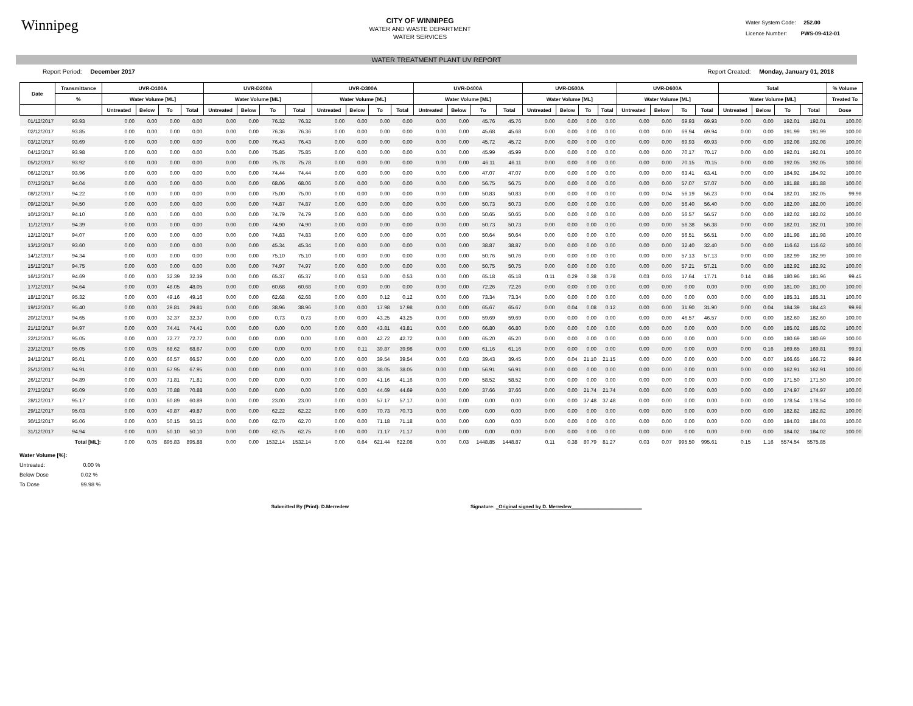Winnipeg
CITY OF WINNIPEG
WATER AND WASTE DEPARTMENT
WATER SERVICES
Water System Code: 252.00
Licence Number: PWS-09-412-01
WATER TREATMENT PLANT UV REPORT
Report Period: December 2017 Report Created: Monday, January 01, 2018
| Date | Transmittance | UVR-D100A | | | | UVR-D200A | | | | UVR-D300A | | | | UVR-D400A | | | | UVR-D500A | | | | UVR-D600A | | | | Total | | | | % Volume |
| --- | --- | --- | --- | --- | --- | --- | --- | --- | --- | --- | --- | --- | --- | --- | --- | --- | --- | --- | --- | --- | --- | --- | --- | --- | --- | --- | --- | --- | --- | --- |
| | % | Water Volume [ML] | | | | Water Volume [ML] | | | | Water Volume [ML] | | | | Water Volume [ML] | | | | Water Volume [ML] | | | | Water Volume [ML] | | | | Water Volume [ML] | | | | Treated To |
| | | Untreated | Below | To | Total | Untreated | Below | To | Total | Untreated | Below | To | Total | Untreated | Below | To | Total | Untreated | Below | To | Total | Untreated | Below | To | Total | Untreated | Below | To | Total | Dose |
| 01/12/2017 | 93.93 | 0.00 | 0.00 | 0.00 | 0.00 | 0.00 | 0.00 | 76.32 | 76.32 | 0.00 | 0.00 | 0.00 | 0.00 | 0.00 | 0.00 | 45.76 | 45.76 | 0.00 | 0.00 | 0.00 | 0.00 | 0.00 | 0.00 | 69.93 | 69.93 | 0.00 | 0.00 | 192.01 | 192.01 | 100.00 |
| 02/12/2017 | 93.85 | 0.00 | 0.00 | 0.00 | 0.00 | 0.00 | 0.00 | 76.36 | 76.36 | 0.00 | 0.00 | 0.00 | 0.00 | 0.00 | 0.00 | 45.68 | 45.68 | 0.00 | 0.00 | 0.00 | 0.00 | 0.00 | 0.00 | 69.94 | 69.94 | 0.00 | 0.00 | 191.99 | 191.99 | 100.00 |
| 03/12/2017 | 93.69 | 0.00 | 0.00 | 0.00 | 0.00 | 0.00 | 0.00 | 76.43 | 76.43 | 0.00 | 0.00 | 0.00 | 0.00 | 0.00 | 0.00 | 45.72 | 45.72 | 0.00 | 0.00 | 0.00 | 0.00 | 0.00 | 0.00 | 69.93 | 69.93 | 0.00 | 0.00 | 192.08 | 192.08 | 100.00 |
| 04/12/2017 | 93.98 | 0.00 | 0.00 | 0.00 | 0.00 | 0.00 | 0.00 | 75.85 | 75.85 | 0.00 | 0.00 | 0.00 | 0.00 | 0.00 | 0.00 | 45.99 | 45.99 | 0.00 | 0.00 | 0.00 | 0.00 | 0.00 | 0.00 | 70.17 | 70.17 | 0.00 | 0.00 | 192.01 | 192.01 | 100.00 |
| 05/12/2017 | 93.92 | 0.00 | 0.00 | 0.00 | 0.00 | 0.00 | 0.00 | 75.78 | 75.78 | 0.00 | 0.00 | 0.00 | 0.00 | 0.00 | 0.00 | 46.11 | 46.11 | 0.00 | 0.00 | 0.00 | 0.00 | 0.00 | 0.00 | 70.15 | 70.15 | 0.00 | 0.00 | 192.05 | 192.05 | 100.00 |
| 06/12/2017 | 93.96 | 0.00 | 0.00 | 0.00 | 0.00 | 0.00 | 0.00 | 74.44 | 74.44 | 0.00 | 0.00 | 0.00 | 0.00 | 0.00 | 0.00 | 47.07 | 47.07 | 0.00 | 0.00 | 0.00 | 0.00 | 0.00 | 0.00 | 63.41 | 63.41 | 0.00 | 0.00 | 184.92 | 184.92 | 100.00 |
| 07/12/2017 | 94.04 | 0.00 | 0.00 | 0.00 | 0.00 | 0.00 | 0.00 | 68.06 | 68.06 | 0.00 | 0.00 | 0.00 | 0.00 | 0.00 | 0.00 | 56.75 | 56.75 | 0.00 | 0.00 | 0.00 | 0.00 | 0.00 | 0.00 | 57.07 | 57.07 | 0.00 | 0.00 | 181.88 | 181.88 | 100.00 |
| 08/12/2017 | 94.22 | 0.00 | 0.00 | 0.00 | 0.00 | 0.00 | 0.00 | 75.00 | 75.00 | 0.00 | 0.00 | 0.00 | 0.00 | 0.00 | 0.00 | 50.83 | 50.83 | 0.00 | 0.00 | 0.00 | 0.00 | 0.00 | 0.04 | 56.19 | 56.23 | 0.00 | 0.04 | 182.01 | 182.05 | 99.98 |
| 09/12/2017 | 94.50 | 0.00 | 0.00 | 0.00 | 0.00 | 0.00 | 0.00 | 74.87 | 74.87 | 0.00 | 0.00 | 0.00 | 0.00 | 0.00 | 0.00 | 50.73 | 50.73 | 0.00 | 0.00 | 0.00 | 0.00 | 0.00 | 0.00 | 56.40 | 56.40 | 0.00 | 0.00 | 182.00 | 182.00 | 100.00 |
| 10/12/2017 | 94.10 | 0.00 | 0.00 | 0.00 | 0.00 | 0.00 | 0.00 | 74.79 | 74.79 | 0.00 | 0.00 | 0.00 | 0.00 | 0.00 | 0.00 | 50.65 | 50.65 | 0.00 | 0.00 | 0.00 | 0.00 | 0.00 | 0.00 | 56.57 | 56.57 | 0.00 | 0.00 | 182.02 | 182.02 | 100.00 |
| 11/12/2017 | 94.39 | 0.00 | 0.00 | 0.00 | 0.00 | 0.00 | 0.00 | 74.90 | 74.90 | 0.00 | 0.00 | 0.00 | 0.00 | 0.00 | 0.00 | 50.73 | 50.73 | 0.00 | 0.00 | 0.00 | 0.00 | 0.00 | 0.00 | 56.38 | 56.38 | 0.00 | 0.00 | 182.01 | 182.01 | 100.00 |
| 12/12/2017 | 94.07 | 0.00 | 0.00 | 0.00 | 0.00 | 0.00 | 0.00 | 74.83 | 74.83 | 0.00 | 0.00 | 0.00 | 0.00 | 0.00 | 0.00 | 50.64 | 50.64 | 0.00 | 0.00 | 0.00 | 0.00 | 0.00 | 0.00 | 56.51 | 56.51 | 0.00 | 0.00 | 181.98 | 181.98 | 100.00 |
| 13/12/2017 | 93.60 | 0.00 | 0.00 | 0.00 | 0.00 | 0.00 | 0.00 | 45.34 | 45.34 | 0.00 | 0.00 | 0.00 | 0.00 | 0.00 | 0.00 | 38.87 | 38.87 | 0.00 | 0.00 | 0.00 | 0.00 | 0.00 | 0.00 | 32.40 | 32.40 | 0.00 | 0.00 | 116.62 | 116.62 | 100.00 |
| 14/12/2017 | 94.34 | 0.00 | 0.00 | 0.00 | 0.00 | 0.00 | 0.00 | 75.10 | 75.10 | 0.00 | 0.00 | 0.00 | 0.00 | 0.00 | 0.00 | 50.76 | 50.76 | 0.00 | 0.00 | 0.00 | 0.00 | 0.00 | 0.00 | 57.13 | 57.13 | 0.00 | 0.00 | 182.99 | 182.99 | 100.00 |
| 15/12/2017 | 94.75 | 0.00 | 0.00 | 0.00 | 0.00 | 0.00 | 0.00 | 74.97 | 74.97 | 0.00 | 0.00 | 0.00 | 0.00 | 0.00 | 0.00 | 50.75 | 50.75 | 0.00 | 0.00 | 0.00 | 0.00 | 0.00 | 0.00 | 57.21 | 57.21 | 0.00 | 0.00 | 182.92 | 182.92 | 100.00 |
| 16/12/2017 | 94.69 | 0.00 | 0.00 | 32.39 | 32.39 | 0.00 | 0.00 | 65.37 | 65.37 | 0.00 | 0.53 | 0.00 | 0.53 | 0.00 | 0.00 | 65.18 | 65.18 | 0.11 | 0.29 | 0.38 | 0.78 | 0.03 | 0.03 | 17.64 | 17.71 | 0.14 | 0.86 | 180.96 | 181.96 | 99.45 |
| 17/12/2017 | 94.64 | 0.00 | 0.00 | 48.05 | 48.05 | 0.00 | 0.00 | 60.68 | 60.68 | 0.00 | 0.00 | 0.00 | 0.00 | 0.00 | 0.00 | 72.26 | 72.26 | 0.00 | 0.00 | 0.00 | 0.00 | 0.00 | 0.00 | 0.00 | 0.00 | 0.00 | 0.00 | 181.00 | 181.00 | 100.00 |
| 18/12/2017 | 95.32 | 0.00 | 0.00 | 49.16 | 49.16 | 0.00 | 0.00 | 62.68 | 62.68 | 0.00 | 0.00 | 0.12 | 0.12 | 0.00 | 0.00 | 73.34 | 73.34 | 0.00 | 0.00 | 0.00 | 0.00 | 0.00 | 0.00 | 0.00 | 0.00 | 0.00 | 0.00 | 185.31 | 185.31 | 100.00 |
| 19/12/2017 | 95.40 | 0.00 | 0.00 | 29.81 | 29.81 | 0.00 | 0.00 | 38.96 | 38.96 | 0.00 | 0.00 | 17.98 | 17.98 | 0.00 | 0.00 | 65.67 | 65.67 | 0.00 | 0.04 | 0.08 | 0.12 | 0.00 | 0.00 | 31.90 | 31.90 | 0.00 | 0.04 | 184.39 | 184.43 | 99.98 |
| 20/12/2017 | 94.65 | 0.00 | 0.00 | 32.37 | 32.37 | 0.00 | 0.00 | 0.73 | 0.73 | 0.00 | 0.00 | 43.25 | 43.25 | 0.00 | 0.00 | 59.69 | 59.69 | 0.00 | 0.00 | 0.00 | 0.00 | 0.00 | 0.00 | 46.57 | 46.57 | 0.00 | 0.00 | 182.60 | 182.60 | 100.00 |
| 21/12/2017 | 94.97 | 0.00 | 0.00 | 74.41 | 74.41 | 0.00 | 0.00 | 0.00 | 0.00 | 0.00 | 0.00 | 43.81 | 43.81 | 0.00 | 0.00 | 66.80 | 66.80 | 0.00 | 0.00 | 0.00 | 0.00 | 0.00 | 0.00 | 0.00 | 0.00 | 0.00 | 0.00 | 185.02 | 185.02 | 100.00 |
| 22/12/2017 | 95.05 | 0.00 | 0.00 | 72.77 | 72.77 | 0.00 | 0.00 | 0.00 | 0.00 | 0.00 | 0.00 | 42.72 | 42.72 | 0.00 | 0.00 | 65.20 | 65.20 | 0.00 | 0.00 | 0.00 | 0.00 | 0.00 | 0.00 | 0.00 | 0.00 | 0.00 | 0.00 | 180.69 | 180.69 | 100.00 |
| 23/12/2017 | 95.05 | 0.00 | 0.05 | 68.62 | 68.67 | 0.00 | 0.00 | 0.00 | 0.00 | 0.00 | 0.11 | 39.87 | 39.98 | 0.00 | 0.00 | 61.16 | 61.16 | 0.00 | 0.00 | 0.00 | 0.00 | 0.00 | 0.00 | 0.00 | 0.00 | 0.00 | 0.16 | 169.65 | 169.81 | 99.91 |
| 24/12/2017 | 95.01 | 0.00 | 0.00 | 66.57 | 66.57 | 0.00 | 0.00 | 0.00 | 0.00 | 0.00 | 0.00 | 39.54 | 39.54 | 0.00 | 0.03 | 39.43 | 39.45 | 0.00 | 0.04 | 21.10 | 21.15 | 0.00 | 0.00 | 0.00 | 0.00 | 0.00 | 0.07 | 166.65 | 166.72 | 99.96 |
| 25/12/2017 | 94.91 | 0.00 | 0.00 | 67.95 | 67.95 | 0.00 | 0.00 | 0.00 | 0.00 | 0.00 | 0.00 | 38.05 | 38.05 | 0.00 | 0.00 | 56.91 | 56.91 | 0.00 | 0.00 | 0.00 | 0.00 | 0.00 | 0.00 | 0.00 | 0.00 | 0.00 | 0.00 | 162.91 | 162.91 | 100.00 |
| 26/12/2017 | 94.89 | 0.00 | 0.00 | 71.81 | 71.81 | 0.00 | 0.00 | 0.00 | 0.00 | 0.00 | 0.00 | 41.16 | 41.16 | 0.00 | 0.00 | 58.52 | 58.52 | 0.00 | 0.00 | 0.00 | 0.00 | 0.00 | 0.00 | 0.00 | 0.00 | 0.00 | 0.00 | 171.50 | 171.50 | 100.00 |
| 27/12/2017 | 95.09 | 0.00 | 0.00 | 70.88 | 70.88 | 0.00 | 0.00 | 0.00 | 0.00 | 0.00 | 0.00 | 44.69 | 44.69 | 0.00 | 0.00 | 37.66 | 37.66 | 0.00 | 0.00 | 21.74 | 21.74 | 0.00 | 0.00 | 0.00 | 0.00 | 0.00 | 0.00 | 174.97 | 174.97 | 100.00 |
| 28/12/2017 | 95.17 | 0.00 | 0.00 | 60.89 | 60.89 | 0.00 | 0.00 | 23.00 | 23.00 | 0.00 | 0.00 | 57.17 | 57.17 | 0.00 | 0.00 | 0.00 | 0.00 | 0.00 | 0.00 | 37.48 | 37.48 | 0.00 | 0.00 | 0.00 | 0.00 | 0.00 | 0.00 | 178.54 | 178.54 | 100.00 |
| 29/12/2017 | 95.03 | 0.00 | 0.00 | 49.87 | 49.87 | 0.00 | 0.00 | 62.22 | 62.22 | 0.00 | 0.00 | 70.73 | 70.73 | 0.00 | 0.00 | 0.00 | 0.00 | 0.00 | 0.00 | 0.00 | 0.00 | 0.00 | 0.00 | 0.00 | 0.00 | 0.00 | 0.00 | 182.82 | 182.82 | 100.00 |
| 30/12/2017 | 95.06 | 0.00 | 0.00 | 50.15 | 50.15 | 0.00 | 0.00 | 62.70 | 62.70 | 0.00 | 0.00 | 71.18 | 71.18 | 0.00 | 0.00 | 0.00 | 0.00 | 0.00 | 0.00 | 0.00 | 0.00 | 0.00 | 0.00 | 0.00 | 0.00 | 0.00 | 0.00 | 184.03 | 184.03 | 100.00 |
| 31/12/2017 | 94.94 | 0.00 | 0.00 | 50.10 | 50.10 | 0.00 | 0.00 | 62.75 | 62.75 | 0.00 | 0.00 | 71.17 | 71.17 | 0.00 | 0.00 | 0.00 | 0.00 | 0.00 | 0.00 | 0.00 | 0.00 | 0.00 | 0.00 | 0.00 | 0.00 | 0.00 | 0.00 | 184.02 | 184.02 | 100.00 |
| | Total [ML]: | 0.00 | 0.05 | 895.83 | 895.88 | 0.00 | 0.00 | 1532.14 | 1532.14 | 0.00 | 0.64 | 621.44 | 622.08 | 0.00 | 0.03 | 1448.85 | 1448.87 | 0.11 | 0.38 | 80.79 | 81.27 | 0.03 | 0.07 | 995.50 | 995.61 | 0.15 | 1.16 | 5574.54 | 5575.85 | |
Water Volume [%]:
Untreated: 0.00 %
Below Dose 0.02 %
To Dose 99.98 %
Submitted By (Print): D.Merredew Signature: _Original signed by D. Merredew__________________________